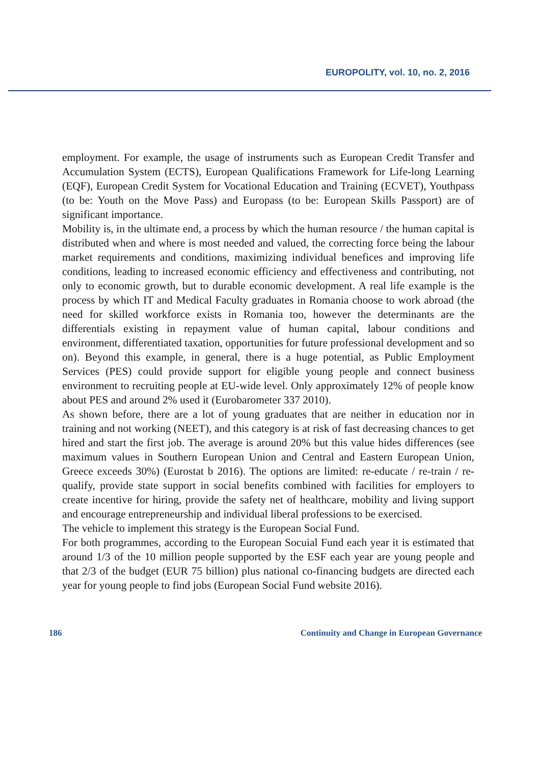EUROPOLITY, vol. 10, no. 2, 2016
employment. For example, the usage of instruments such as European Credit Transfer and Accumulation System (ECTS), European Qualifications Framework for Life-long Learning (EQF), European Credit System for Vocational Education and Training (ECVET), Youthpass (to be: Youth on the Move Pass) and Europass (to be: European Skills Passport) are of significant importance.
Mobility is, in the ultimate end, a process by which the human resource / the human capital is distributed when and where is most needed and valued, the correcting force being the labour market requirements and conditions, maximizing individual benefices and improving life conditions, leading to increased economic efficiency and effectiveness and contributing, not only to economic growth, but to durable economic development. A real life example is the process by which IT and Medical Faculty graduates in Romania choose to work abroad (the need for skilled workforce exists in Romania too, however the determinants are the differentials existing in repayment value of human capital, labour conditions and environment, differentiated taxation, opportunities for future professional development and so on). Beyond this example, in general, there is a huge potential, as Public Employment Services (PES) could provide support for eligible young people and connect business environment to recruiting people at EU-wide level. Only approximately 12% of people know about PES and around 2% used it (Eurobarometer 337 2010).
As shown before, there are a lot of young graduates that are neither in education nor in training and not working (NEET), and this category is at risk of fast decreasing chances to get hired and start the first job. The average is around 20% but this value hides differences (see maximum values in Southern European Union and Central and Eastern European Union, Greece exceeds 30%) (Eurostat b 2016). The options are limited: re-educate / re-train / re-qualify, provide state support in social benefits combined with facilities for employers to create incentive for hiring, provide the safety net of healthcare, mobility and living support and encourage entrepreneurship and individual liberal professions to be exercised.
The vehicle to implement this strategy is the European Social Fund.
For both programmes, according to the European Socuial Fund each year it is estimated that around 1/3 of the 10 million people supported by the ESF each year are young people and that 2/3 of the budget (EUR 75 billion) plus national co-financing budgets are directed each year for young people to find jobs (European Social Fund website 2016).
186 Continuity and Change in European Governance